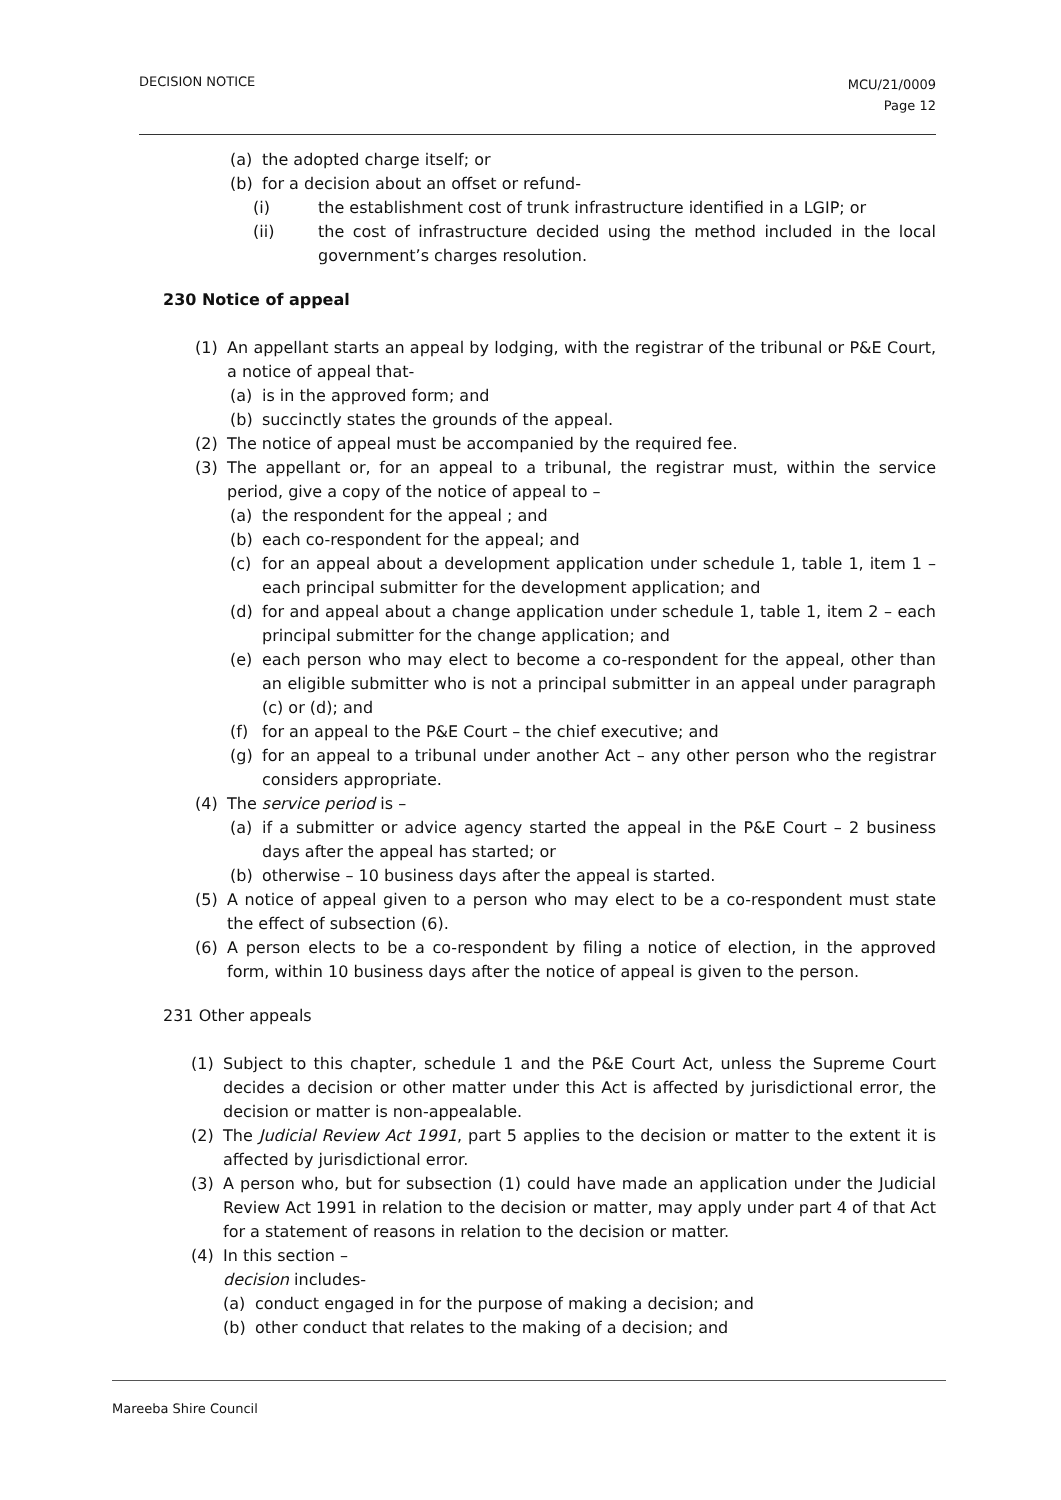DECISION NOTICE
MCU/21/0009
Page 12
(a) the adopted charge itself; or
(b) for a decision about an offset or refund-
(i) the establishment cost of trunk infrastructure identified in a LGIP; or
(ii) the cost of infrastructure decided using the method included in the local government’s charges resolution.
230 Notice of appeal
(1) An appellant starts an appeal by lodging, with the registrar of the tribunal or P&E Court, a notice of appeal that-
(a) is in the approved form; and
(b) succinctly states the grounds of the appeal.
(2) The notice of appeal must be accompanied by the required fee.
(3) The appellant or, for an appeal to a tribunal, the registrar must, within the service period, give a copy of the notice of appeal to –
(a) the respondent for the appeal ; and
(b) each co-respondent for the appeal; and
(c) for an appeal about a development application under schedule 1, table 1, item 1 – each principal submitter for the development application; and
(d) for and appeal about a change application under schedule 1, table 1, item 2 – each principal submitter for the change application; and
(e) each person who may elect to become a co-respondent for the appeal, other than an eligible submitter who is not a principal submitter in an appeal under paragraph (c) or (d); and
(f) for an appeal to the P&E Court – the chief executive; and
(g) for an appeal to a tribunal under another Act – any other person who the registrar considers appropriate.
(4) The service period is –
(a) if a submitter or advice agency started the appeal in the P&E Court – 2 business days after the appeal has started; or
(b) otherwise – 10 business days after the appeal is started.
(5) A notice of appeal given to a person who may elect to be a co-respondent must state the effect of subsection (6).
(6) A person elects to be a co-respondent by filing a notice of election, in the approved form, within 10 business days after the notice of appeal is given to the person.
231 Other appeals
(1) Subject to this chapter, schedule 1 and the P&E Court Act, unless the Supreme Court decides a decision or other matter under this Act is affected by jurisdictional error, the decision or matter is non-appealable.
(2) The Judicial Review Act 1991, part 5 applies to the decision or matter to the extent it is affected by jurisdictional error.
(3) A person who, but for subsection (1) could have made an application under the Judicial Review Act 1991 in relation to the decision or matter, may apply under part 4 of that Act for a statement of reasons in relation to the decision or matter.
(4) In this section –
decision includes-
(a) conduct engaged in for the purpose of making a decision; and
(b) other conduct that relates to the making of a decision; and
Mareeba Shire Council